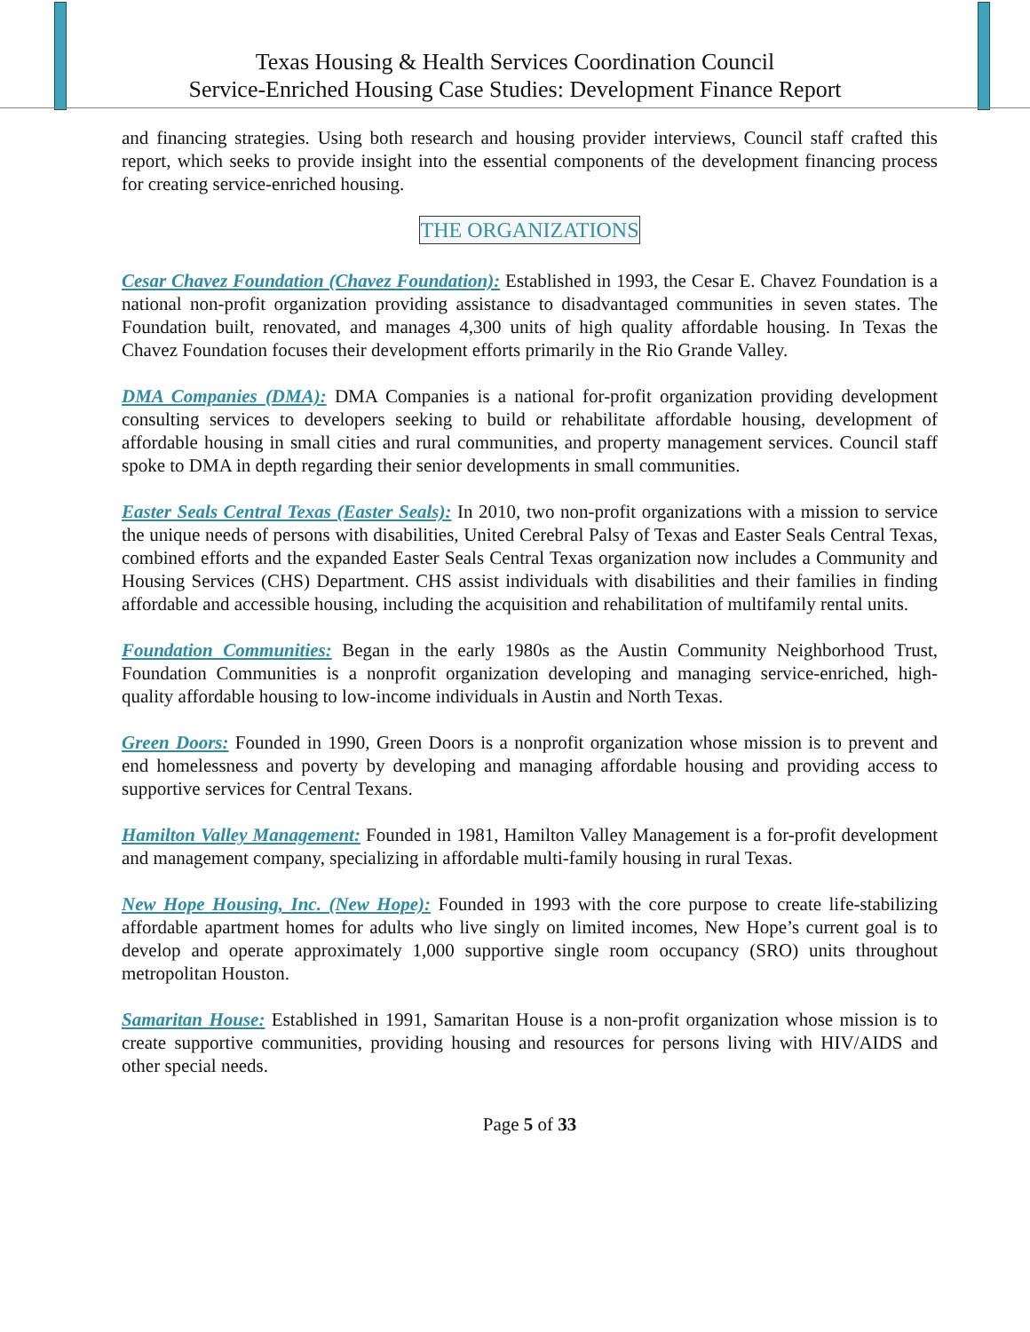Texas Housing & Health Services Coordination Council
Service-Enriched Housing Case Studies: Development Finance Report
and financing strategies. Using both research and housing provider interviews, Council staff crafted this report, which seeks to provide insight into the essential components of the development financing process for creating service-enriched housing.
THE ORGANIZATIONS
Cesar Chavez Foundation (Chavez Foundation): Established in 1993, the Cesar E. Chavez Foundation is a national non-profit organization providing assistance to disadvantaged communities in seven states. The Foundation built, renovated, and manages 4,300 units of high quality affordable housing. In Texas the Chavez Foundation focuses their development efforts primarily in the Rio Grande Valley.
DMA Companies (DMA): DMA Companies is a national for-profit organization providing development consulting services to developers seeking to build or rehabilitate affordable housing, development of affordable housing in small cities and rural communities, and property management services. Council staff spoke to DMA in depth regarding their senior developments in small communities.
Easter Seals Central Texas (Easter Seals): In 2010, two non-profit organizations with a mission to service the unique needs of persons with disabilities, United Cerebral Palsy of Texas and Easter Seals Central Texas, combined efforts and the expanded Easter Seals Central Texas organization now includes a Community and Housing Services (CHS) Department. CHS assist individuals with disabilities and their families in finding affordable and accessible housing, including the acquisition and rehabilitation of multifamily rental units.
Foundation Communities: Began in the early 1980s as the Austin Community Neighborhood Trust, Foundation Communities is a nonprofit organization developing and managing service-enriched, high-quality affordable housing to low-income individuals in Austin and North Texas.
Green Doors: Founded in 1990, Green Doors is a nonprofit organization whose mission is to prevent and end homelessness and poverty by developing and managing affordable housing and providing access to supportive services for Central Texans.
Hamilton Valley Management: Founded in 1981, Hamilton Valley Management is a for-profit development and management company, specializing in affordable multi-family housing in rural Texas.
New Hope Housing, Inc. (New Hope): Founded in 1993 with the core purpose to create life-stabilizing affordable apartment homes for adults who live singly on limited incomes, New Hope’s current goal is to develop and operate approximately 1,000 supportive single room occupancy (SRO) units throughout metropolitan Houston.
Samaritan House: Established in 1991, Samaritan House is a non-profit organization whose mission is to create supportive communities, providing housing and resources for persons living with HIV/AIDS and other special needs.
Page 5 of 33